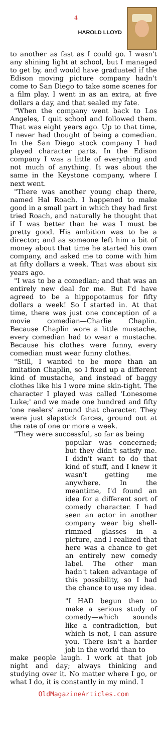4
HAROLD LLOYD
to another as fast as I could go. I wasn't any shining light at school, but I managed to get by, and would have graduated if the Edison moving picture company hadn't come to San Diego to take some scenes for a film play. I went in as an extra, at five dollars a day, and that sealed my fate.
"When the company went back to Los Angeles, I quit school and followed them. That was eight years ago. Up to that time, I never had thought of being a comedian. In the San Diego stock company I had played character parts. In the Edison company I was a little of everything and not much of anything. It was about the same in the Keystone company, where I next went.
"There was another young chap there, named Hal Roach. I happened to make good in a small part in which they had first tried Roach, and naturally he thought that if I was better than he was I must be pretty good. His ambition was to be a director; and as someone left him a bit of money about that time he started his own company, and asked me to come with him at fifty dollars a week. That was about six years ago.
"I was to be a comedian; and that was an entirely new deal for me. But I'd have agreed to be a hippopotamus for fifty dollars a week! So I started in. At that time, there was just one conception of a movie comedian—Charlie Chaplin. Because Chaplin wore a little mustache, every comedian had to wear a mustache. Because his clothes were funny, every comedian must wear funny clothes.
"Still, I wanted to be more than an imitation Chaplin, so I fixed up a different kind of mustache, and instead of baggy clothes like his I wore mine skin-tight. The character I played was called 'Lonesome Luke;' and we made one hundred and fifty 'one reelers' around that character. They were just slapstick farces, ground out at the rate of one or more a week.
"They were successful, so far as being
popular was concerned; but they didn't satisfy me. I didn't want to do that kind of stuff, and I knew it wasn't getting me anywhere. In the meantime, I'd found an idea for a different sort of comedy character. I had seen an actor in another company wear big shell-rimmed glasses in a picture, and I realized that here was a chance to get an entirely new comedy label. The other man hadn't taken advantage of this possibility, so I had the chance to use my idea.
"I HAD begun then to make a serious study of comedy—which sounds like a contradiction, but which is not, I can assure you. There isn't a harder job in the world than to
make people laugh. I work at that job night and day; always thinking and studying over it. No matter where I go, or what I do, it is constantly in my mind. I
OldMagazineArticles.com